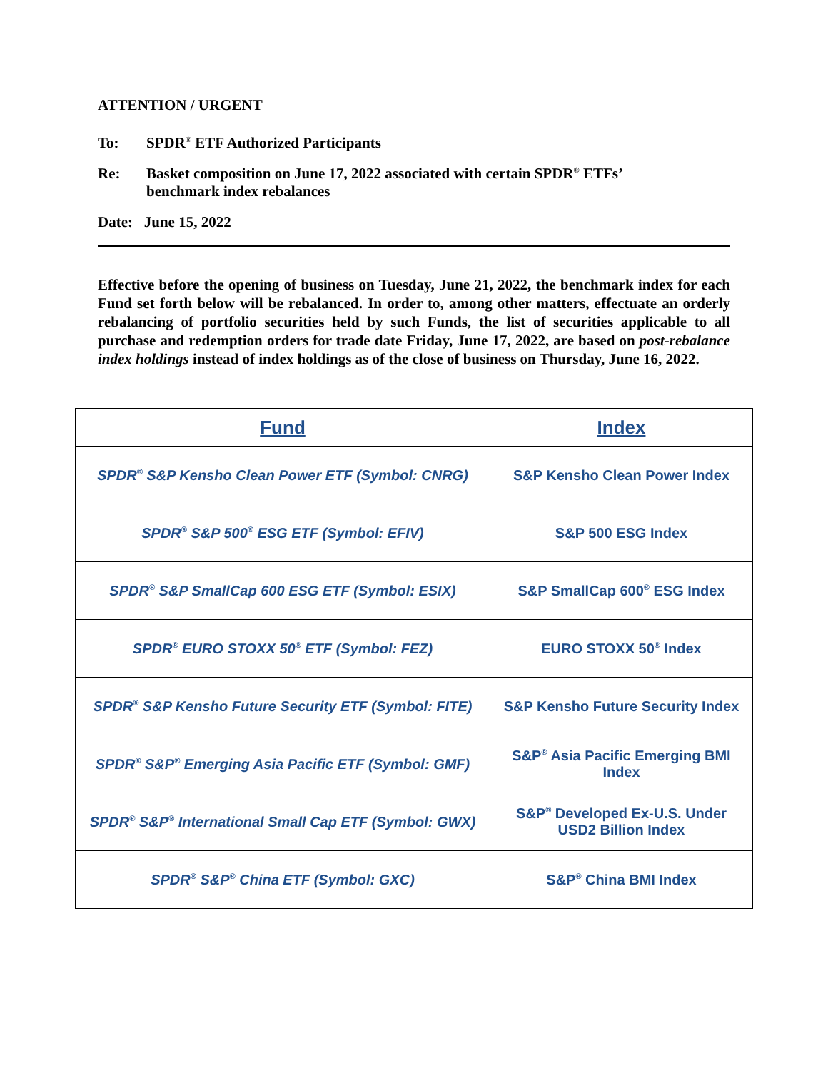ATTENTION / URGENT
To: SPDR<sup>®</sup> ETF Authorized Participants
Re: Basket composition on June 17, 2022 associated with certain SPDR<sup>®</sup> ETFs’
benchmark index rebalances
Date: June 15, 2022
Effective before the opening of business on Tuesday, June 21, 2022, the benchmark index for each Fund set forth below will be rebalanced. In order to, among other matters, effectuate an orderly rebalancing of portfolio securities held by such Funds, the list of securities applicable to all purchase and redemption orders for trade date Friday, June 17, 2022, are based on post-rebalance index holdings instead of index holdings as of the close of business on Thursday, June 16, 2022.
| Fund | Index |
| --- | --- |
| SPDR<sup>®</sup> S&P Kensho Clean Power ETF (Symbol: CNRG) | S&P Kensho Clean Power Index |
| SPDR<sup>®</sup> S&P 500<sup>®</sup> ESG ETF (Symbol: EFIV) | S&P 500 ESG Index |
| SPDR<sup>®</sup> S&P SmallCap 600 ESG ETF (Symbol: ESIX) | S&P SmallCap 600<sup>®</sup> ESG Index |
| SPDR<sup>®</sup> EURO STOXX 50<sup>®</sup> ETF (Symbol: FEZ) | EURO STOXX 50<sup>®</sup> Index |
| SPDR<sup>®</sup> S&P Kensho Future Security ETF (Symbol: FITE) | S&P Kensho Future Security Index |
| SPDR<sup>®</sup> S&P<sup>®</sup> Emerging Asia Pacific ETF (Symbol: GMF) | S&P<sup>®</sup> Asia Pacific Emerging BMI Index |
| SPDR<sup>®</sup> S&P<sup>®</sup> International Small Cap ETF (Symbol: GWX) | S&P<sup>®</sup> Developed Ex-U.S. Under USD2 Billion Index |
| SPDR<sup>®</sup> S&P<sup>®</sup> China ETF (Symbol: GXC) | S&P<sup>®</sup> China BMI Index |